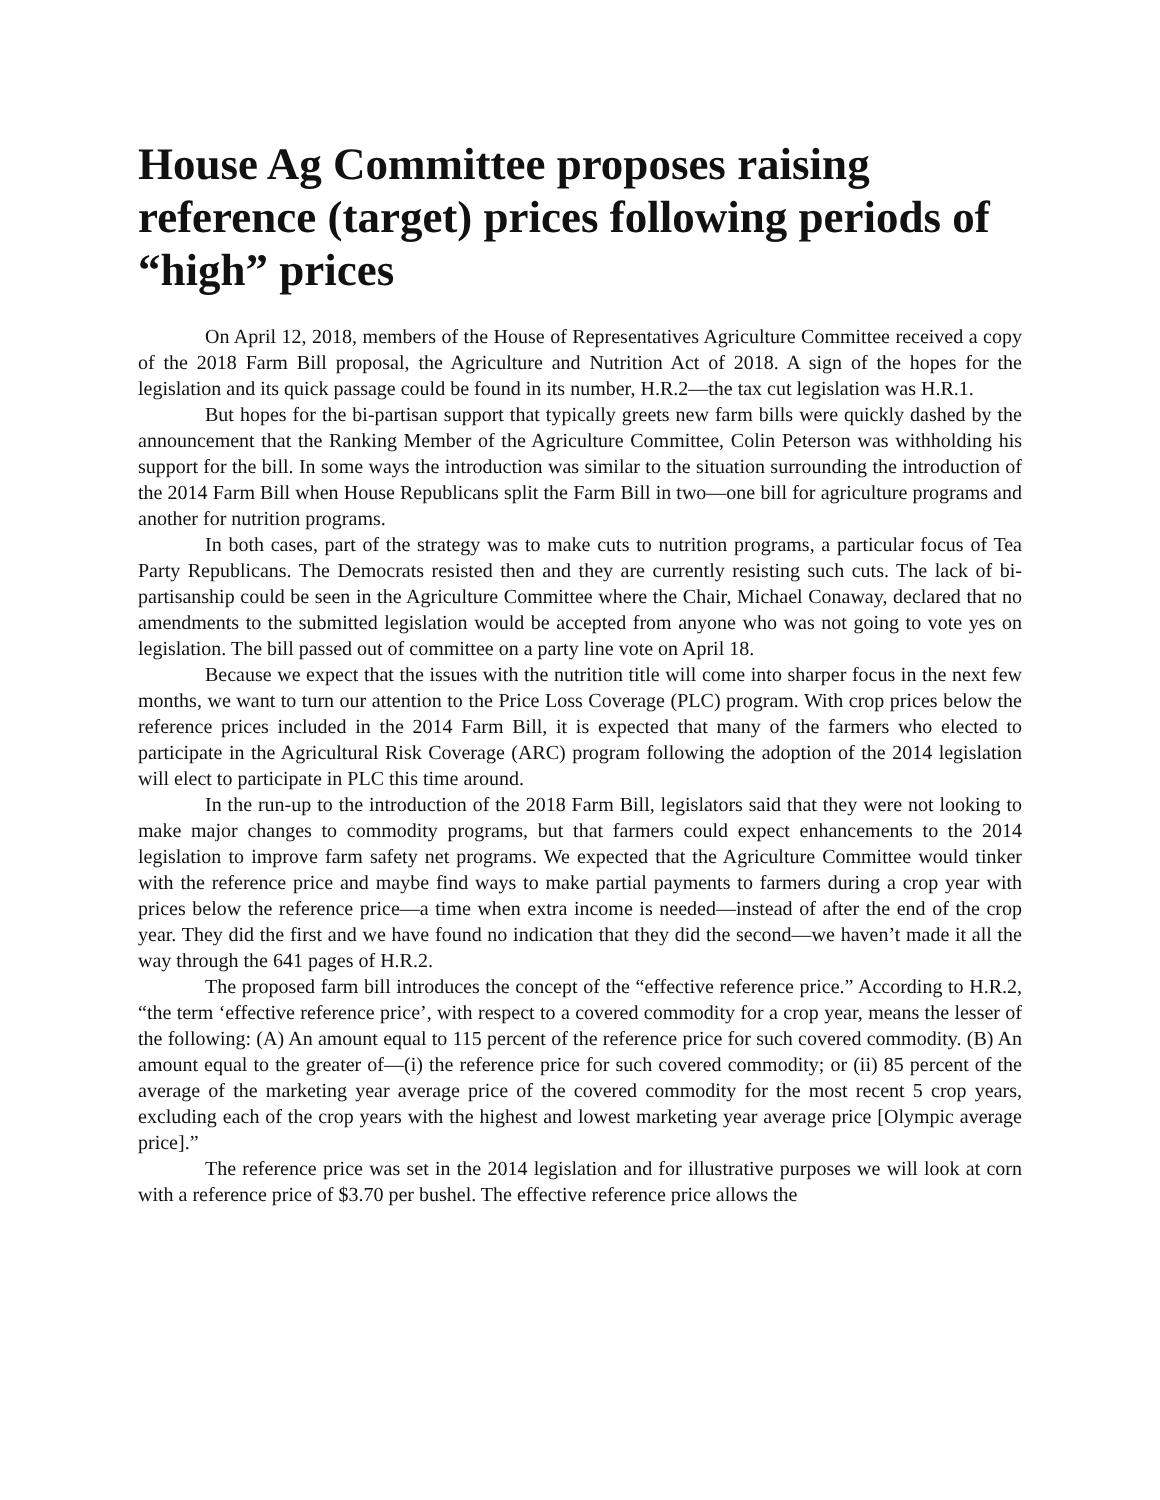House Ag Committee proposes raising reference (target) prices following periods of “high” prices
On April 12, 2018, members of the House of Representatives Agriculture Committee received a copy of the 2018 Farm Bill proposal, the Agriculture and Nutrition Act of 2018. A sign of the hopes for the legislation and its quick passage could be found in its number, H.R.2—the tax cut legislation was H.R.1.
But hopes for the bi-partisan support that typically greets new farm bills were quickly dashed by the announcement that the Ranking Member of the Agriculture Committee, Colin Peterson was withholding his support for the bill. In some ways the introduction was similar to the situation surrounding the introduction of the 2014 Farm Bill when House Republicans split the Farm Bill in two—one bill for agriculture programs and another for nutrition programs.
In both cases, part of the strategy was to make cuts to nutrition programs, a particular focus of Tea Party Republicans. The Democrats resisted then and they are currently resisting such cuts. The lack of bi-partisanship could be seen in the Agriculture Committee where the Chair, Michael Conaway, declared that no amendments to the submitted legislation would be accepted from anyone who was not going to vote yes on legislation. The bill passed out of committee on a party line vote on April 18.
Because we expect that the issues with the nutrition title will come into sharper focus in the next few months, we want to turn our attention to the Price Loss Coverage (PLC) program. With crop prices below the reference prices included in the 2014 Farm Bill, it is expected that many of the farmers who elected to participate in the Agricultural Risk Coverage (ARC) program following the adoption of the 2014 legislation will elect to participate in PLC this time around.
In the run-up to the introduction of the 2018 Farm Bill, legislators said that they were not looking to make major changes to commodity programs, but that farmers could expect enhancements to the 2014 legislation to improve farm safety net programs. We expected that the Agriculture Committee would tinker with the reference price and maybe find ways to make partial payments to farmers during a crop year with prices below the reference price—a time when extra income is needed—instead of after the end of the crop year. They did the first and we have found no indication that they did the second—we haven’t made it all the way through the 641 pages of H.R.2.
The proposed farm bill introduces the concept of the “effective reference price.” According to H.R.2, “the term ‘effective reference price’, with respect to a covered commodity for a crop year, means the lesser of the following: (A) An amount equal to 115 percent of the reference price for such covered commodity. (B) An amount equal to the greater of—(i) the reference price for such covered commodity; or (ii) 85 percent of the average of the marketing year average price of the covered commodity for the most recent 5 crop years, excluding each of the crop years with the highest and lowest marketing year average price [Olympic average price].”
The reference price was set in the 2014 legislation and for illustrative purposes we will look at corn with a reference price of $3.70 per bushel. The effective reference price allows the